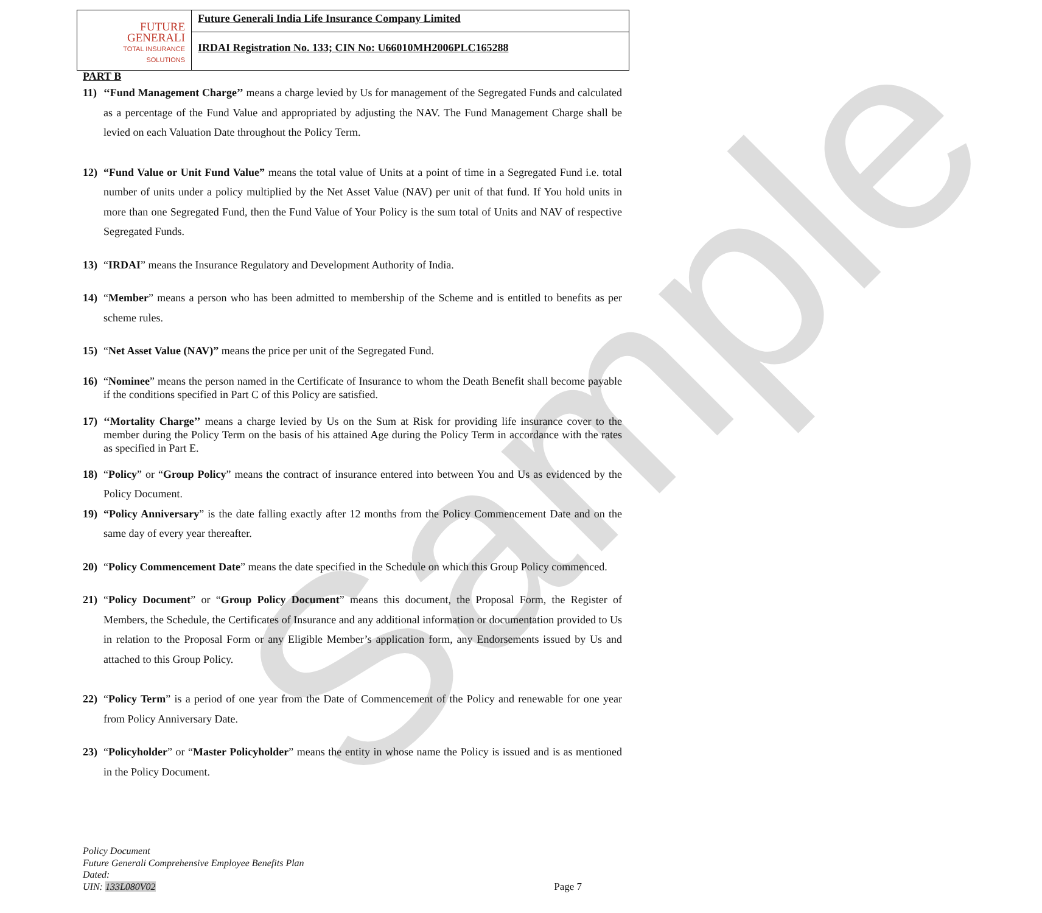Sample
FUTURE
GENERALI
TOTAL INSURANCE SOLUTIONS
Future Generali India Life Insurance Company Limited
IRDAI Registration No. 133; CIN No: U66010MH2006PLC165288
PART B
11) ‘‘Fund Management Charge’’ means a charge levied by Us for management of the Segregated Funds and calculated as a percentage of the Fund Value and appropriated by adjusting the NAV. The Fund Management Charge shall be levied on each Valuation Date throughout the Policy Term.
12) “Fund Value or Unit Fund Value” means the total value of Units at a point of time in a Segregated Fund i.e. total number of units under a policy multiplied by the Net Asset Value (NAV) per unit of that fund. If You hold units in more than one Segregated Fund, then the Fund Value of Your Policy is the sum total of Units and NAV of respective Segregated Funds.
13) “IRDAI” means the Insurance Regulatory and Development Authority of India.
14) “Member” means a person who has been admitted to membership of the Scheme and is entitled to benefits as per scheme rules.
15) “Net Asset Value (NAV)” means the price per unit of the Segregated Fund.
16) “Nominee” means the person named in the Certificate of Insurance to whom the Death Benefit shall become payable if the conditions specified in Part C of this Policy are satisfied.
17) ‘‘Mortality Charge’’ means a charge levied by Us on the Sum at Risk for providing life insurance cover to the member during the Policy Term on the basis of his attained Age during the Policy Term in accordance with the rates as specified in Part E.
18) “Policy” or “Group Policy” means the contract of insurance entered into between You and Us as evidenced by the Policy Document.
19) “Policy Anniversary” is the date falling exactly after 12 months from the Policy Commencement Date and on the same day of every year thereafter.
20) “Policy Commencement Date” means the date specified in the Schedule on which this Group Policy commenced.
21) “Policy Document” or “Group Policy Document” means this document, the Proposal Form, the Register of Members, the Schedule, the Certificates of Insurance and any additional information or documentation provided to Us in relation to the Proposal Form or any Eligible Member’s application form, any Endorsements issued by Us and attached to this Group Policy.
22) “Policy Term” is a period of one year from the Date of Commencement of the Policy and renewable for one year from Policy Anniversary Date.
23) “Policyholder” or “Master Policyholder” means the entity in whose name the Policy is issued and is as mentioned in the Policy Document.
Policy Document
Future Generali Comprehensive Employee Benefits Plan
Dated:
UIN: 133L080V02
Page 7